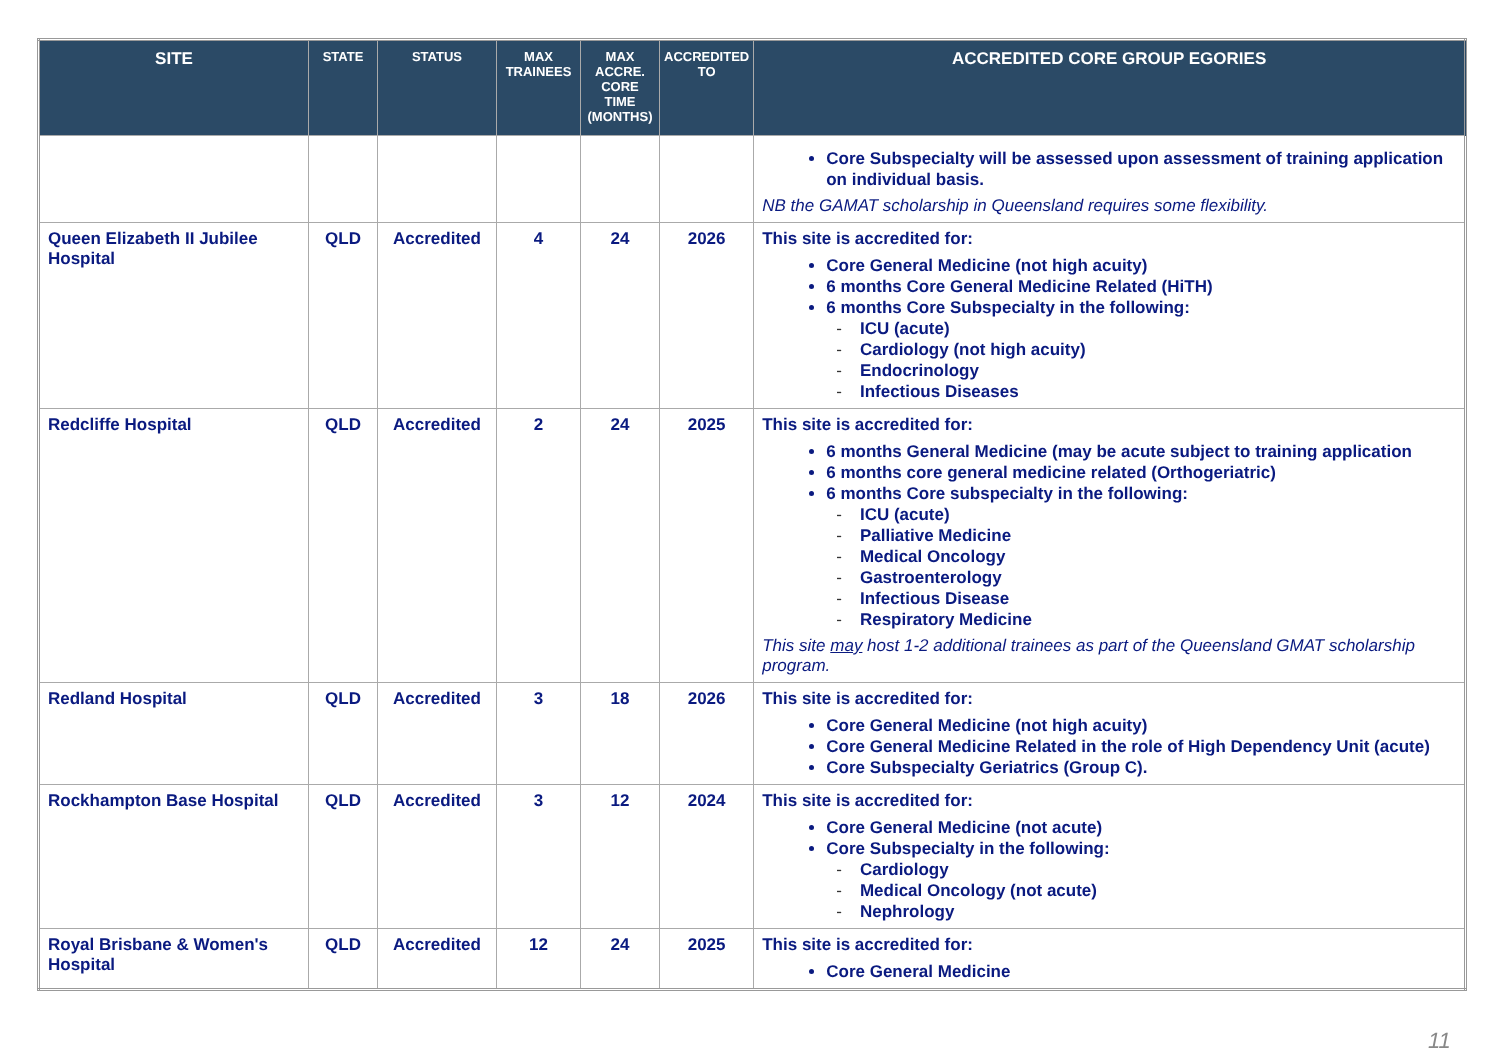| SITE | STATE | STATUS | MAX TRAINEES | MAX ACCRE. CORE TIME (MONTHS) | ACCREDITED TO | ACCREDITED CORE GROUP EGORIES |
| --- | --- | --- | --- | --- | --- | --- |
| | | | | | | Core Subspecialty will be assessed upon assessment of training application on individual basis. NB the GAMAT scholarship in Queensland requires some flexibility. |
| Queen Elizabeth II Jubilee Hospital | QLD | Accredited | 4 | 24 | 2026 | This site is accredited for: Core General Medicine (not high acuity) 6 months Core General Medicine Related (HiTH) 6 months Core Subspecialty in the following: - ICU (acute) - Cardiology (not high acuity) - Endocrinology - Infectious Diseases |
| Redcliffe Hospital | QLD | Accredited | 2 | 24 | 2025 | This site is accredited for: 6 months General Medicine (may be acute subject to training application 6 months core general medicine related (Orthogeriatric) 6 months Core subspecialty in the following: - ICU (acute) - Palliative Medicine - Medical Oncology - Gastroenterology - Infectious Disease - Respiratory Medicine This site may host 1-2 additional trainees as part of the Queensland GMAT scholarship program. |
| Redland Hospital | QLD | Accredited | 3 | 18 | 2026 | This site is accredited for: Core General Medicine (not high acuity) Core General Medicine Related in the role of High Dependency Unit (acute) Core Subspecialty Geriatrics (Group C). |
| Rockhampton Base Hospital | QLD | Accredited | 3 | 12 | 2024 | This site is accredited for: Core General Medicine (not acute) Core Subspecialty in the following: - Cardiology - Medical Oncology (not acute) - Nephrology |
| Royal Brisbane & Women's Hospital | QLD | Accredited | 12 | 24 | 2025 | This site is accredited for: Core General Medicine |
11